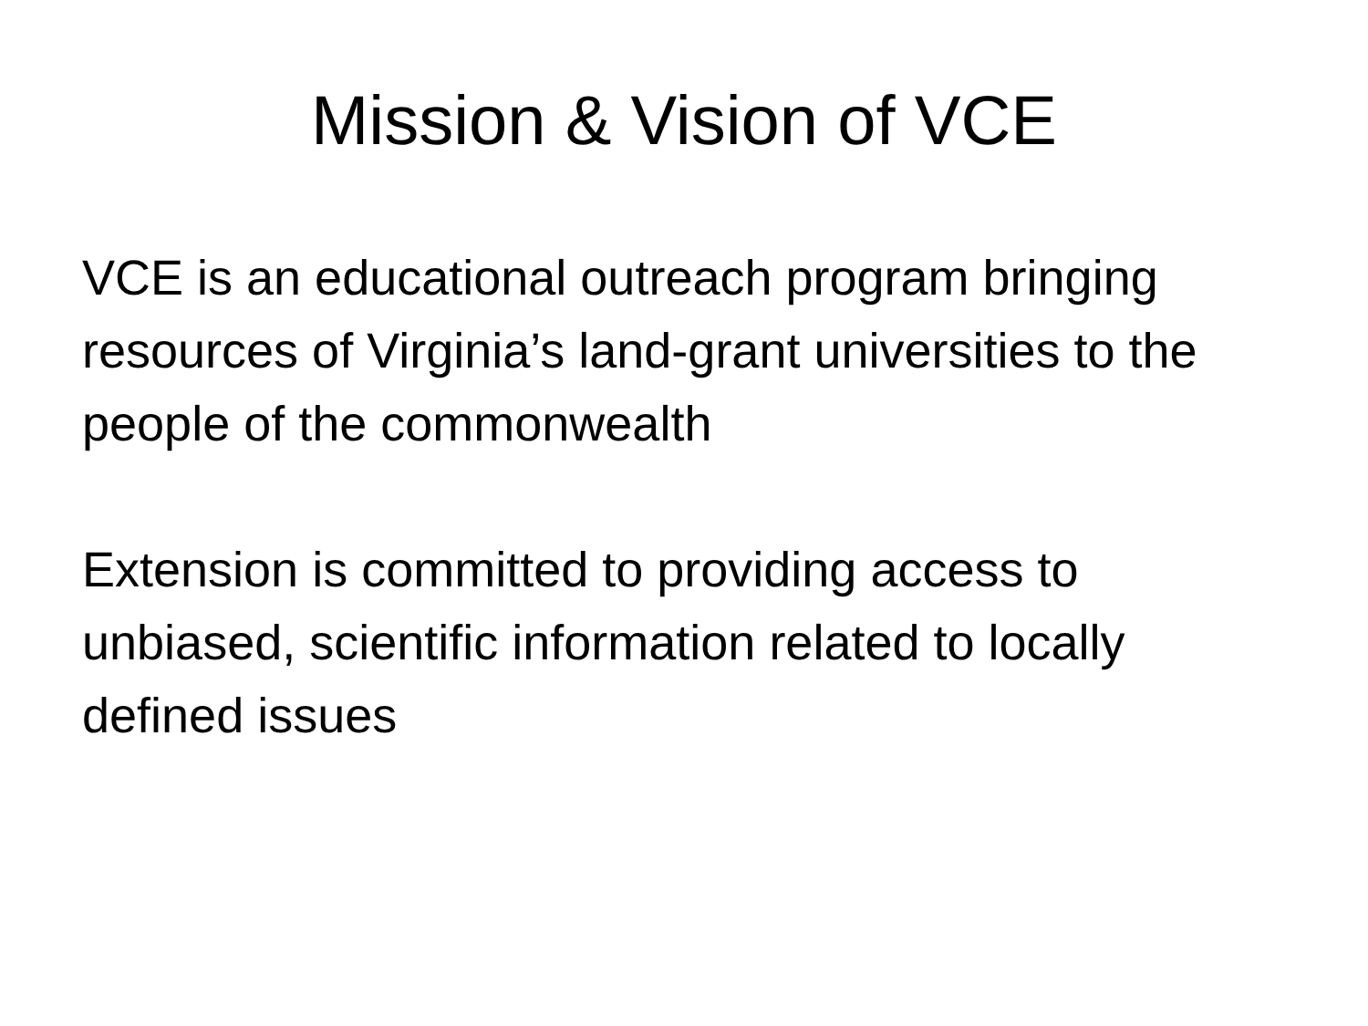Mission & Vision of VCE
VCE is an educational outreach program bringing resources of Virginia’s land-grant universities to the people of the commonwealth
Extension is committed to providing access to unbiased, scientific information related to locally defined issues